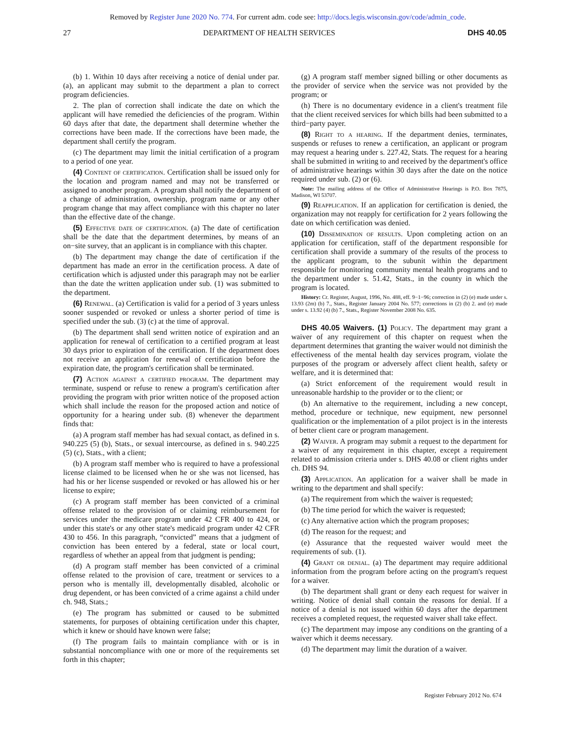Removed by Register June 2020 No. 774. For current adm. code see: http://docs.legis.wisconsin.gov/code/admin_code.
27 DEPARTMENT OF HEALTH SERVICES DHS 40.05
(b) 1. Within 10 days after receiving a notice of denial under par. (a), an applicant may submit to the department a plan to correct program deficiencies.
2. The plan of correction shall indicate the date on which the applicant will have remedied the deficiencies of the program. Within 60 days after that date, the department shall determine whether the corrections have been made. If the corrections have been made, the department shall certify the program.
(c) The department may limit the initial certification of a program to a period of one year.
(4) Content of certification. Certification shall be issued only for the location and program named and may not be transferred or assigned to another program. A program shall notify the department of a change of administration, ownership, program name or any other program change that may affect compliance with this chapter no later than the effective date of the change.
(5) Effective date of certification. (a) The date of certification shall be the date that the department determines, by means of an on−site survey, that an applicant is in compliance with this chapter.
(b) The department may change the date of certification if the department has made an error in the certification process. A date of certification which is adjusted under this paragraph may not be earlier than the date the written application under sub. (1) was submitted to the department.
(6) Renewal. (a) Certification is valid for a period of 3 years unless sooner suspended or revoked or unless a shorter period of time is specified under the sub. (3) (c) at the time of approval.
(b) The department shall send written notice of expiration and an application for renewal of certification to a certified program at least 30 days prior to expiration of the certification. If the department does not receive an application for renewal of certification before the expiration date, the program's certification shall be terminated.
(7) Action against a certified program. The department may terminate, suspend or refuse to renew a program's certification after providing the program with prior written notice of the proposed action which shall include the reason for the proposed action and notice of opportunity for a hearing under sub. (8) whenever the department finds that:
(a) A program staff member has had sexual contact, as defined in s. 940.225 (5) (b), Stats., or sexual intercourse, as defined in s. 940.225 (5) (c), Stats., with a client;
(b) A program staff member who is required to have a professional license claimed to be licensed when he or she was not licensed, has had his or her license suspended or revoked or has allowed his or her license to expire;
(c) A program staff member has been convicted of a criminal offense related to the provision of or claiming reimbursement for services under the medicare program under 42 CFR 400 to 424, or under this state's or any other state's medicaid program under 42 CFR 430 to 456. In this paragraph, “convicted” means that a judgment of conviction has been entered by a federal, state or local court, regardless of whether an appeal from that judgment is pending;
(d) A program staff member has been convicted of a criminal offense related to the provision of care, treatment or services to a person who is mentally ill, developmentally disabled, alcoholic or drug dependent, or has been convicted of a crime against a child under ch. 948, Stats.;
(e) The program has submitted or caused to be submitted statements, for purposes of obtaining certification under this chapter, which it knew or should have known were false;
(f) The program fails to maintain compliance with or is in substantial noncompliance with one or more of the requirements set forth in this chapter;
(g) A program staff member signed billing or other documents as the provider of service when the service was not provided by the program; or
(h) There is no documentary evidence in a client's treatment file that the client received services for which bills had been submitted to a third−party payer.
(8) Right to a hearing. If the department denies, terminates, suspends or refuses to renew a certification, an applicant or program may request a hearing under s. 227.42, Stats. The request for a hearing shall be submitted in writing to and received by the department's office of administrative hearings within 30 days after the date on the notice required under sub. (2) or (6).
Note: The mailing address of the Office of Administrative Hearings is P.O. Box 7875, Madison, WI 53707.
(9) Reapplication. If an application for certification is denied, the organization may not reapply for certification for 2 years following the date on which certification was denied.
(10) Dissemination of results. Upon completing action on an application for certification, staff of the department responsible for certification shall provide a summary of the results of the process to the applicant program, to the subunit within the department responsible for monitoring community mental health programs and to the department under s. 51.42, Stats., in the county in which the program is located.
History: Cr. Register, August, 1996, No. 488, eff. 9−1−96; correction in (2) (e) made under s. 13.93 (2m) (b) 7., Stats., Register January 2004 No. 577; corrections in (2) (b) 2. and (e) made under s. 13.92 (4) (b) 7., Stats., Register November 2008 No. 635.
DHS 40.05 Waivers. (1) Policy. The department may grant a waiver of any requirement of this chapter on request when the department determines that granting the waiver would not diminish the effectiveness of the mental health day services program, violate the purposes of the program or adversely affect client health, safety or welfare, and it is determined that:
(a) Strict enforcement of the requirement would result in unreasonable hardship to the provider or to the client; or
(b) An alternative to the requirement, including a new concept, method, procedure or technique, new equipment, new personnel qualification or the implementation of a pilot project is in the interests of better client care or program management.
(2) Waiver. A program may submit a request to the department for a waiver of any requirement in this chapter, except a requirement related to admission criteria under s. DHS 40.08 or client rights under ch. DHS 94.
(3) Application. An application for a waiver shall be made in writing to the department and shall specify:
(a) The requirement from which the waiver is requested;
(b) The time period for which the waiver is requested;
(c) Any alternative action which the program proposes;
(d) The reason for the request; and
(e) Assurance that the requested waiver would meet the requirements of sub. (1).
(4) Grant or denial. (a) The department may require additional information from the program before acting on the program's request for a waiver.
(b) The department shall grant or deny each request for waiver in writing. Notice of denial shall contain the reasons for denial. If a notice of a denial is not issued within 60 days after the department receives a completed request, the requested waiver shall take effect.
(c) The department may impose any conditions on the granting of a waiver which it deems necessary.
(d) The department may limit the duration of a waiver.
Register February 2012 No. 674